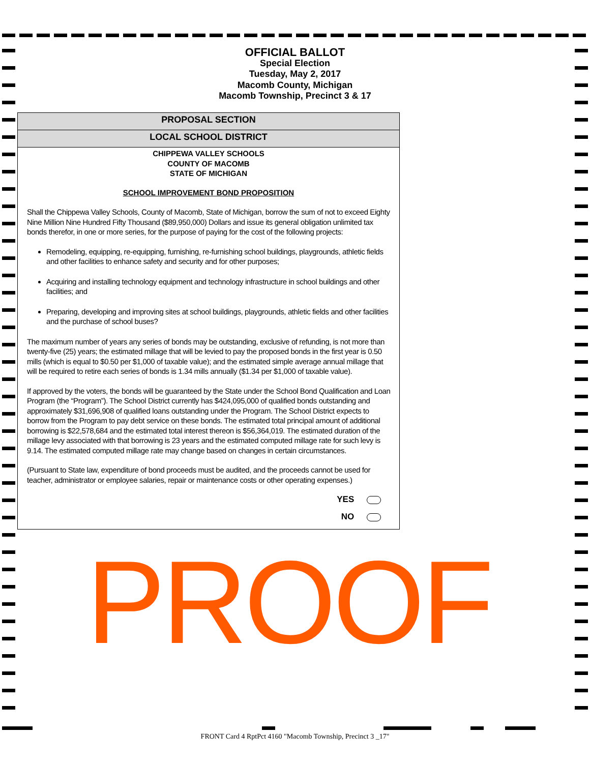OFFICIAL BALLOT
Special Election
Tuesday, May 2, 2017
Macomb County, Michigan
Macomb Township, Precinct 3 & 17
PROPOSAL SECTION
LOCAL SCHOOL DISTRICT
CHIPPEWA VALLEY SCHOOLS
COUNTY OF MACOMB
STATE OF MICHIGAN
SCHOOL IMPROVEMENT BOND PROPOSITION
Shall the Chippewa Valley Schools, County of Macomb, State of Michigan, borrow the sum of not to exceed Eighty Nine Million Nine Hundred Fifty Thousand ($89,950,000) Dollars and issue its general obligation unlimited tax bonds therefor, in one or more series, for the purpose of paying for the cost of the following projects:
Remodeling, equipping, re-equipping, furnishing, re-furnishing school buildings, playgrounds, athletic fields and other facilities to enhance safety and security and for other purposes;
Acquiring and installing technology equipment and technology infrastructure in school buildings and other facilities; and
Preparing, developing and improving sites at school buildings, playgrounds, athletic fields and other facilities and the purchase of school buses?
The maximum number of years any series of bonds may be outstanding, exclusive of refunding, is not more than twenty-five (25) years; the estimated millage that will be levied to pay the proposed bonds in the first year is 0.50 mills (which is equal to $0.50 per $1,000 of taxable value); and the estimated simple average annual millage that will be required to retire each series of bonds is 1.34 mills annually ($1.34 per $1,000 of taxable value).
If approved by the voters, the bonds will be guaranteed by the State under the School Bond Qualification and Loan Program (the “Program”). The School District currently has $424,095,000 of qualified bonds outstanding and approximately $31,696,908 of qualified loans outstanding under the Program. The School District expects to borrow from the Program to pay debt service on these bonds. The estimated total principal amount of additional borrowing is $22,578,684 and the estimated total interest thereon is $56,364,019. The estimated duration of the millage levy associated with that borrowing is 23 years and the estimated computed millage rate for such levy is 9.14. The estimated computed millage rate may change based on changes in certain circumstances.
(Pursuant to State law, expenditure of bond proceeds must be audited, and the proceeds cannot be used for teacher, administrator or employee salaries, repair or maintenance costs or other operating expenses.)
YES
NO
PROOF
FRONT Card 4 RptPct 4160 "Macomb Township, Precinct 3 _17"